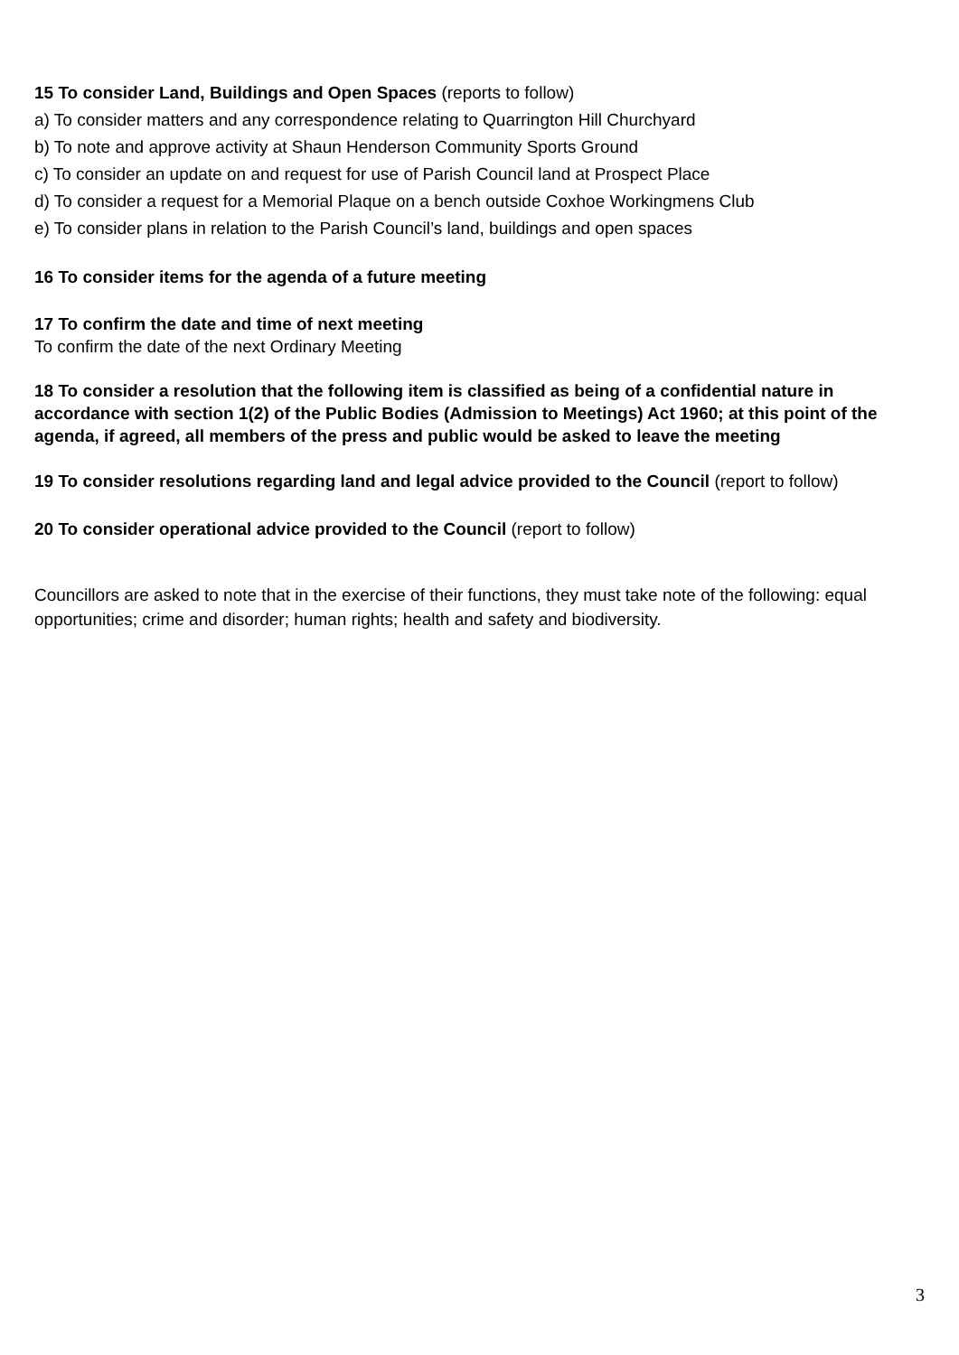15 To consider Land, Buildings and Open Spaces (reports to follow)
a) To consider matters and any correspondence relating to Quarrington Hill Churchyard
b) To note and approve activity at Shaun Henderson Community Sports Ground
c) To consider an update on and request for use of Parish Council land at Prospect Place
d) To consider a request for a Memorial Plaque on a bench outside Coxhoe Workingmens Club
e) To consider plans in relation to the Parish Council’s land, buildings and open spaces
16 To consider items for the agenda of a future meeting
17 To confirm the date and time of next meeting
To confirm the date of the next Ordinary Meeting
18 To consider a resolution that the following item is classified as being of a confidential nature in accordance with section 1(2) of the Public Bodies (Admission to Meetings) Act 1960; at this point of the agenda, if agreed, all members of the press and public would be asked to leave the meeting
19 To consider resolutions regarding land and legal advice provided to the Council (report to follow)
20 To consider operational advice provided to the Council (report to follow)
Councillors are asked to note that in the exercise of their functions, they must take note of the following: equal opportunities; crime and disorder; human rights; health and safety and biodiversity.
3